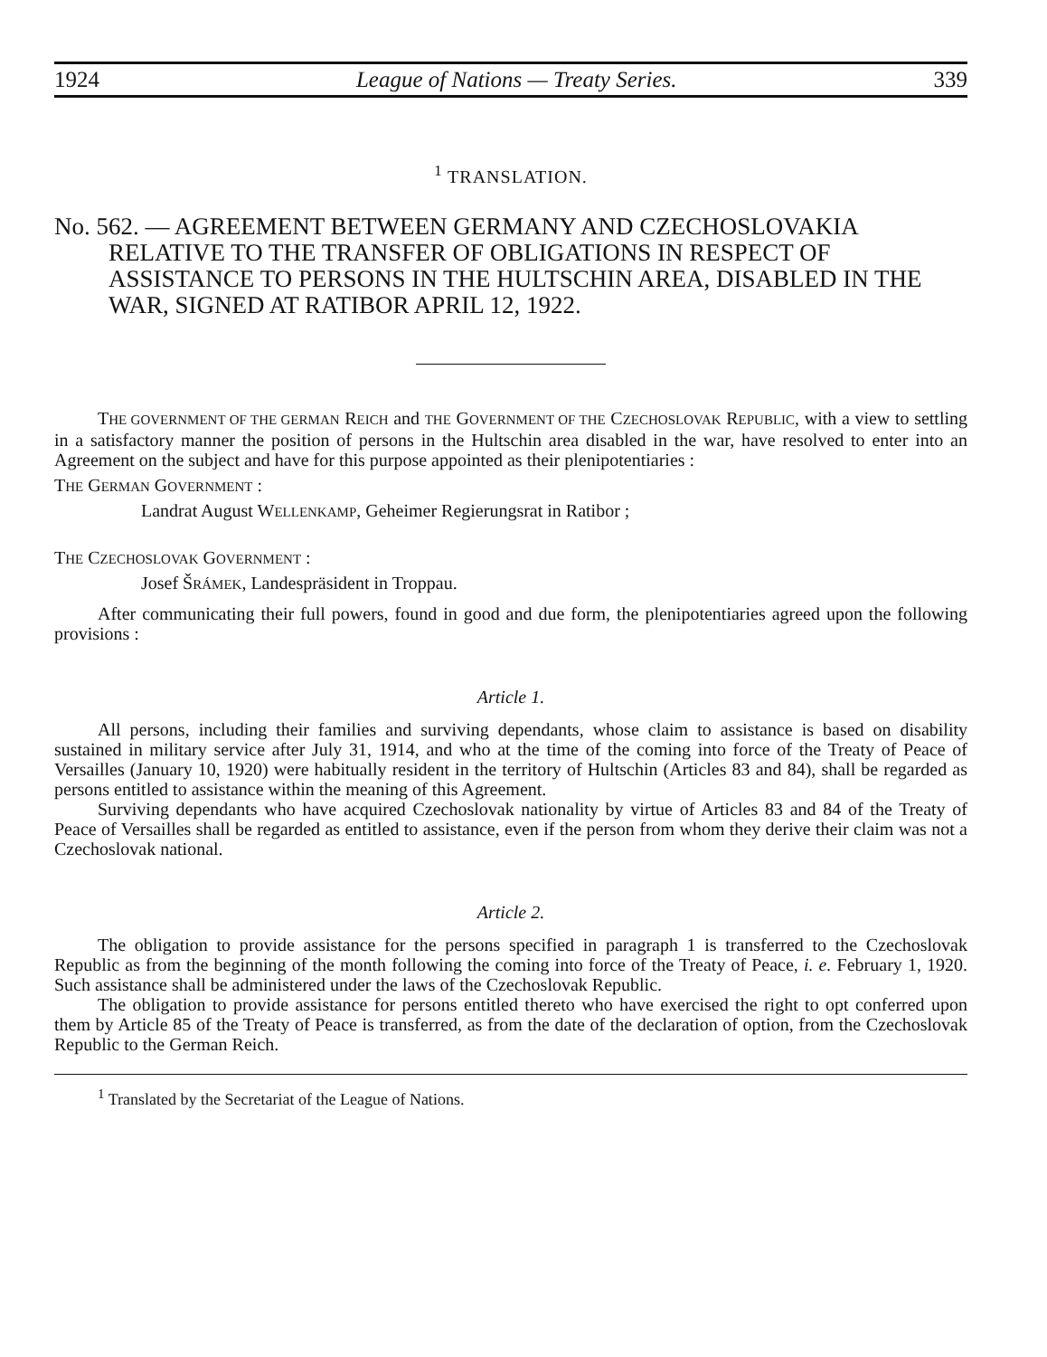1924 League of Nations — Treaty Series. 339
<sup>1</sup> TRANSLATION.
No. 562. — AGREEMENT BETWEEN GERMANY AND CZECHOSLOVAKIA RELATIVE TO THE TRANSFER OF OBLIGATIONS IN RESPECT OF ASSISTANCE TO PERSONS IN THE HULTSCHIN AREA, DISABLED IN THE WAR, SIGNED AT RATIBOR APRIL 12, 1922.
THE GOVERNMENT OF THE GERMAN REICH and THE GOVERNMENT OF THE CZECHOSLOVAK REPUBLIC, with a view to settling in a satisfactory manner the position of persons in the Hultschin area disabled in the war, have resolved to enter into an Agreement on the subject and have for this purpose appointed as their plenipotentiaries :
THE GERMAN GOVERNMENT :
Landrat August WELLENKAMP, Geheimer Regierungsrat in Ratibor ;
THE CZECHOSLOVAK GOVERNMENT :
Josef ŠRÁMEK, Landespräsident in Troppau.
After communicating their full powers, found in good and due form, the plenipotentiaries agreed upon the following provisions :
Article 1.
All persons, including their families and surviving dependants, whose claim to assistance is based on disability sustained in military service after July 31, 1914, and who at the time of the coming into force of the Treaty of Peace of Versailles (January 10, 1920) were habitually resident in the territory of Hultschin (Articles 83 and 84), shall be regarded as persons entitled to assistance within the meaning of this Agreement.
Surviving dependants who have acquired Czechoslovak nationality by virtue of Articles 83 and 84 of the Treaty of Peace of Versailles shall be regarded as entitled to assistance, even if the person from whom they derive their claim was not a Czechoslovak national.
Article 2.
The obligation to provide assistance for the persons specified in paragraph 1 is transferred to the Czechoslovak Republic as from the beginning of the month following the coming into force of the Treaty of Peace, i. e. February 1, 1920. Such assistance shall be administered under the laws of the Czechoslovak Republic.
The obligation to provide assistance for persons entitled thereto who have exercised the right to opt conferred upon them by Article 85 of the Treaty of Peace is transferred, as from the date of the declaration of option, from the Czechoslovak Republic to the German Reich.
<sup>1</sup> Translated by the Secretariat of the League of Nations.